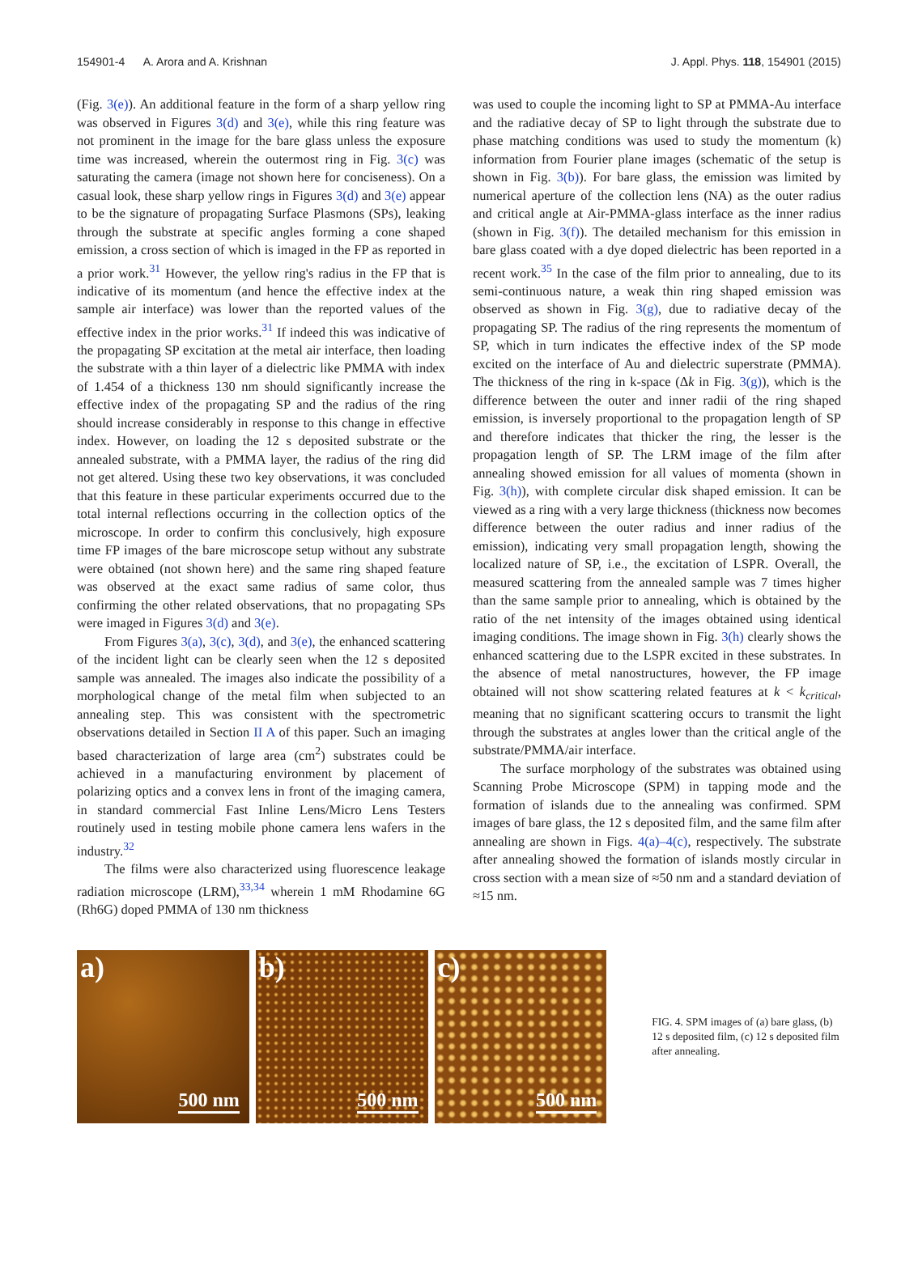154901-4 A. Arora and A. Krishnan J. Appl. Phys. 118, 154901 (2015)
(Fig. 3(e)). An additional feature in the form of a sharp yellow ring was observed in Figures 3(d) and 3(e), while this ring feature was not prominent in the image for the bare glass unless the exposure time was increased, wherein the outermost ring in Fig. 3(c) was saturating the camera (image not shown here for conciseness). On a casual look, these sharp yellow rings in Figures 3(d) and 3(e) appear to be the signature of propagating Surface Plasmons (SPs), leaking through the substrate at specific angles forming a cone shaped emission, a cross section of which is imaged in the FP as reported in a prior work.<sup>31</sup> However, the yellow ring's radius in the FP that is indicative of its momentum (and hence the effective index at the sample air interface) was lower than the reported values of the effective index in the prior works.<sup>31</sup> If indeed this was indicative of the propagating SP excitation at the metal air interface, then loading the substrate with a thin layer of a dielectric like PMMA with index of 1.454 of a thickness 130 nm should significantly increase the effective index of the propagating SP and the radius of the ring should increase considerably in response to this change in effective index. However, on loading the 12 s deposited substrate or the annealed substrate, with a PMMA layer, the radius of the ring did not get altered. Using these two key observations, it was concluded that this feature in these particular experiments occurred due to the total internal reflections occurring in the collection optics of the microscope. In order to confirm this conclusively, high exposure time FP images of the bare microscope setup without any substrate were obtained (not shown here) and the same ring shaped feature was observed at the exact same radius of same color, thus confirming the other related observations, that no propagating SPs were imaged in Figures 3(d) and 3(e).
From Figures 3(a), 3(c), 3(d), and 3(e), the enhanced scattering of the incident light can be clearly seen when the 12 s deposited sample was annealed. The images also indicate the possibility of a morphological change of the metal film when subjected to an annealing step. This was consistent with the spectrometric observations detailed in Section II A of this paper. Such an imaging based characterization of large area (cm<sup>2</sup>) substrates could be achieved in a manufacturing environment by placement of polarizing optics and a convex lens in front of the imaging camera, in standard commercial Fast Inline Lens/Micro Lens Testers routinely used in testing mobile phone camera lens wafers in the industry.<sup>32</sup>
The films were also characterized using fluorescence leakage radiation microscope (LRM),<sup>33,34</sup> wherein 1 mM Rhodamine 6G (Rh6G) doped PMMA of 130 nm thickness
was used to couple the incoming light to SP at PMMA-Au interface and the radiative decay of SP to light through the substrate due to phase matching conditions was used to study the momentum (k) information from Fourier plane images (schematic of the setup is shown in Fig. 3(b)). For bare glass, the emission was limited by numerical aperture of the collection lens (NA) as the outer radius and critical angle at Air-PMMA-glass interface as the inner radius (shown in Fig. 3(f)). The detailed mechanism for this emission in bare glass coated with a dye doped dielectric has been reported in a recent work.<sup>35</sup> In the case of the film prior to annealing, due to its semi-continuous nature, a weak thin ring shaped emission was observed as shown in Fig. 3(g), due to radiative decay of the propagating SP. The radius of the ring represents the momentum of SP, which in turn indicates the effective index of the SP mode excited on the interface of Au and dielectric superstrate (PMMA). The thickness of the ring in k-space (Δk in Fig. 3(g)), which is the difference between the outer and inner radii of the ring shaped emission, is inversely proportional to the propagation length of SP and therefore indicates that thicker the ring, the lesser is the propagation length of SP. The LRM image of the film after annealing showed emission for all values of momenta (shown in Fig. 3(h)), with complete circular disk shaped emission. It can be viewed as a ring with a very large thickness (thickness now becomes difference between the outer radius and inner radius of the emission), indicating very small propagation length, showing the localized nature of SP, i.e., the excitation of LSPR. Overall, the measured scattering from the annealed sample was 7 times higher than the same sample prior to annealing, which is obtained by the ratio of the net intensity of the images obtained using identical imaging conditions. The image shown in Fig. 3(h) clearly shows the enhanced scattering due to the LSPR excited in these substrates. In the absence of metal nanostructures, however, the FP image obtained will not show scattering related features at k < k<sub>critical</sub>, meaning that no significant scattering occurs to transmit the light through the substrates at angles lower than the critical angle of the substrate/PMMA/air interface.
The surface morphology of the substrates was obtained using Scanning Probe Microscope (SPM) in tapping mode and the formation of islands due to the annealing was confirmed. SPM images of bare glass, the 12 s deposited film, and the same film after annealing are shown in Figs. 4(a)–4(c), respectively. The substrate after annealing showed the formation of islands mostly circular in cross section with a mean size of ≈50 nm and a standard deviation of ≈15 nm.
a)
500 nm
b)
500 nm
c)
500 nm
FIG. 4. SPM images of (a) bare glass, (b) 12 s deposited film, (c) 12 s deposited film after annealing.